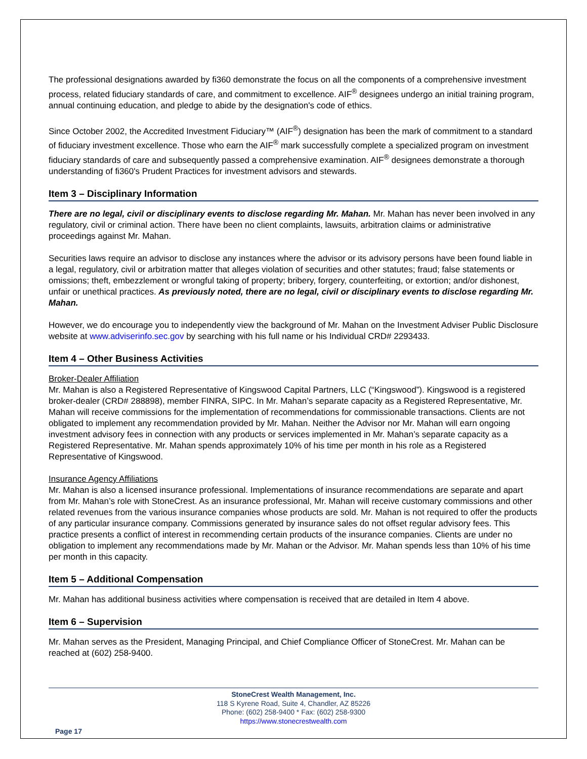The professional designations awarded by fi360 demonstrate the focus on all the components of a comprehensive investment process, related fiduciary standards of care, and commitment to excellence. AIF<sup>®</sup> designees undergo an initial training program, annual continuing education, and pledge to abide by the designation's code of ethics.
Since October 2002, the Accredited Investment Fiduciary™ (AIF<sup>®</sup>) designation has been the mark of commitment to a standard of fiduciary investment excellence. Those who earn the AIF<sup>®</sup> mark successfully complete a specialized program on investment fiduciary standards of care and subsequently passed a comprehensive examination. AIF<sup>®</sup> designees demonstrate a thorough understanding of fi360's Prudent Practices for investment advisors and stewards.
Item 3 – Disciplinary Information
There are no legal, civil or disciplinary events to disclose regarding Mr. Mahan. Mr. Mahan has never been involved in any regulatory, civil or criminal action. There have been no client complaints, lawsuits, arbitration claims or administrative proceedings against Mr. Mahan.
Securities laws require an advisor to disclose any instances where the advisor or its advisory persons have been found liable in a legal, regulatory, civil or arbitration matter that alleges violation of securities and other statutes; fraud; false statements or omissions; theft, embezzlement or wrongful taking of property; bribery, forgery, counterfeiting, or extortion; and/or dishonest, unfair or unethical practices. As previously noted, there are no legal, civil or disciplinary events to disclose regarding Mr. Mahan.
However, we do encourage you to independently view the background of Mr. Mahan on the Investment Adviser Public Disclosure website at www.adviserinfo.sec.gov by searching with his full name or his Individual CRD# 2293433.
Item 4 – Other Business Activities
Broker-Dealer Affiliation
Mr. Mahan is also a Registered Representative of Kingswood Capital Partners, LLC (“Kingswood”). Kingswood is a registered broker-dealer (CRD# 288898), member FINRA, SIPC. In Mr. Mahan’s separate capacity as a Registered Representative, Mr. Mahan will receive commissions for the implementation of recommendations for commissionable transactions. Clients are not obligated to implement any recommendation provided by Mr. Mahan. Neither the Advisor nor Mr. Mahan will earn ongoing investment advisory fees in connection with any products or services implemented in Mr. Mahan’s separate capacity as a Registered Representative. Mr. Mahan spends approximately 10% of his time per month in his role as a Registered Representative of Kingswood.
Insurance Agency Affiliations
Mr. Mahan is also a licensed insurance professional. Implementations of insurance recommendations are separate and apart from Mr. Mahan’s role with StoneCrest. As an insurance professional, Mr. Mahan will receive customary commissions and other related revenues from the various insurance companies whose products are sold. Mr. Mahan is not required to offer the products of any particular insurance company. Commissions generated by insurance sales do not offset regular advisory fees. This practice presents a conflict of interest in recommending certain products of the insurance companies. Clients are under no obligation to implement any recommendations made by Mr. Mahan or the Advisor. Mr. Mahan spends less than 10% of his time per month in this capacity.
Item 5 – Additional Compensation
Mr. Mahan has additional business activities where compensation is received that are detailed in Item 4 above.
Item 6 – Supervision
Mr. Mahan serves as the President, Managing Principal, and Chief Compliance Officer of StoneCrest. Mr. Mahan can be reached at (602) 258-9400.
StoneCrest Wealth Management, Inc.
118 S Kyrene Road, Suite 4, Chandler, AZ 85226
Phone: (602) 258-9400 * Fax: (602) 258-9300
https://www.stonecrestwealth.com
Page 17